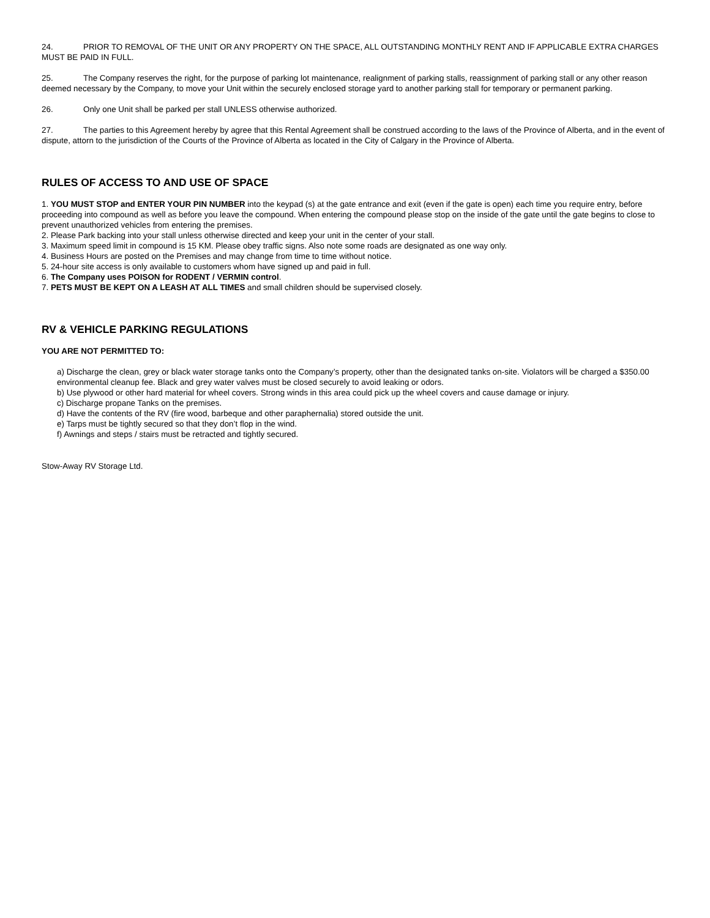24. PRIOR TO REMOVAL OF THE UNIT OR ANY PROPERTY ON THE SPACE, ALL OUTSTANDING MONTHLY RENT AND IF APPLICABLE EXTRA CHARGES MUST BE PAID IN FULL.
25. The Company reserves the right, for the purpose of parking lot maintenance, realignment of parking stalls, reassignment of parking stall or any other reason deemed necessary by the Company, to move your Unit within the securely enclosed storage yard to another parking stall for temporary or permanent parking.
26. Only one Unit shall be parked per stall UNLESS otherwise authorized.
27. The parties to this Agreement hereby by agree that this Rental Agreement shall be construed according to the laws of the Province of Alberta, and in the event of dispute, attorn to the jurisdiction of the Courts of the Province of Alberta as located in the City of Calgary in the Province of Alberta.
RULES OF ACCESS TO AND USE OF SPACE
1. YOU MUST STOP and ENTER YOUR PIN NUMBER into the keypad (s) at the gate entrance and exit (even if the gate is open) each time you require entry, before proceeding into compound as well as before you leave the compound. When entering the compound please stop on the inside of the gate until the gate begins to close to prevent unauthorized vehicles from entering the premises.
2. Please Park backing into your stall unless otherwise directed and keep your unit in the center of your stall.
3. Maximum speed limit in compound is 15 KM. Please obey traffic signs. Also note some roads are designated as one way only.
4. Business Hours are posted on the Premises and may change from time to time without notice.
5. 24-hour site access is only available to customers whom have signed up and paid in full.
6. The Company uses POISON for RODENT / VERMIN control.
7. PETS MUST BE KEPT ON A LEASH AT ALL TIMES and small children should be supervised closely.
RV & VEHICLE PARKING REGULATIONS
YOU ARE NOT PERMITTED TO:
a) Discharge the clean, grey or black water storage tanks onto the Company’s property, other than the designated tanks on-site. Violators will be charged a $350.00 environmental cleanup fee. Black and grey water valves must be closed securely to avoid leaking or odors.
b) Use plywood or other hard material for wheel covers. Strong winds in this area could pick up the wheel covers and cause damage or injury.
c) Discharge propane Tanks on the premises.
d) Have the contents of the RV (fire wood, barbeque and other paraphernalia) stored outside the unit.
e) Tarps must be tightly secured so that they don’t flop in the wind.
f) Awnings and steps / stairs must be retracted and tightly secured.
Stow-Away RV Storage Ltd.